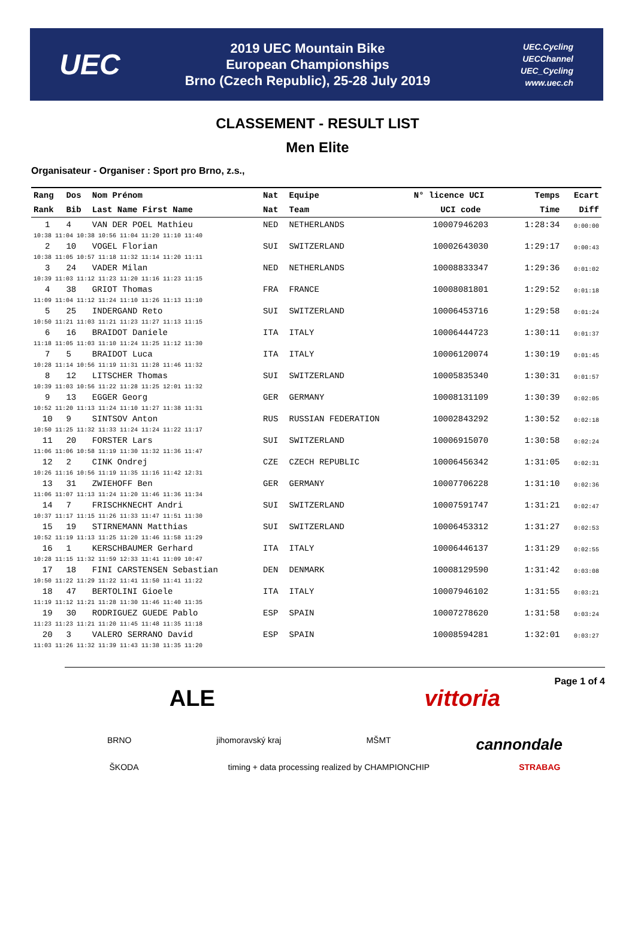UEC
2019 UEC Mountain Bike
European Championships
Brno (Czech Republic), 25-28 July 2019
UEC.Cycling
UECChannel
UEC_Cycling
www.uec.ch
CLASSEMENT - RESULT LIST
Men Elite
Organisateur - Organiser : Sport pro Brno, z.s.,
| Rang | Dos | Nom Prénom | Nat | Equipe | N° licence UCI | Temps | Ecart |
| --- | --- | --- | --- | --- | --- | --- | --- |
| Rank | Bib | Last Name First Name | Nat | Team | UCI code | Time | Diff |
| 1 | 4 | VAN DER POEL Mathieu | NED | NETHERLANDS | 10007946203 | 1:28:34 | 0:00:00 |
| 10:38 11:04 10:38 10:56 11:04 11:20 11:10 11:40 | | | | | | | |
| 2 | 10 | VOGEL Florian | SUI | SWITZERLAND | 10002643030 | 1:29:17 | 0:00:43 |
| 10:38 11:05 10:57 11:18 11:32 11:14 11:20 11:11 | | | | | | | |
| 3 | 24 | VADER Milan | NED | NETHERLANDS | 10008833347 | 1:29:36 | 0:01:02 |
| 10:39 11:03 11:12 11:23 11:20 11:16 11:23 11:15 | | | | | | | |
| 4 | 38 | GRIOT Thomas | FRA | FRANCE | 10008081801 | 1:29:52 | 0:01:18 |
| 11:09 11:04 11:12 11:24 11:10 11:26 11:13 11:10 | | | | | | | |
| 5 | 25 | INDERGAND Reto | SUI | SWITZERLAND | 10006453716 | 1:29:58 | 0:01:24 |
| 10:50 11:21 11:03 11:21 11:23 11:27 11:13 11:15 | | | | | | | |
| 6 | 16 | BRAIDOT Daniele | ITA | ITALY | 10006444723 | 1:30:11 | 0:01:37 |
| 11:18 11:05 11:03 11:10 11:24 11:25 11:12 11:30 | | | | | | | |
| 7 | 5 | BRAIDOT Luca | ITA | ITALY | 10006120074 | 1:30:19 | 0:01:45 |
| 10:28 11:14 10:56 11:19 11:31 11:28 11:46 11:32 | | | | | | | |
| 8 | 12 | LITSCHER Thomas | SUI | SWITZERLAND | 10005835340 | 1:30:31 | 0:01:57 |
| 10:39 11:03 10:56 11:22 11:28 11:25 12:01 11:32 | | | | | | | |
| 9 | 13 | EGGER Georg | GER | GERMANY | 10008131109 | 1:30:39 | 0:02:05 |
| 10:52 11:20 11:13 11:24 11:10 11:27 11:38 11:31 | | | | | | | |
| 10 | 9 | SINTSOV Anton | RUS | RUSSIAN FEDERATION | 10002843292 | 1:30:52 | 0:02:18 |
| 10:50 11:25 11:32 11:33 11:24 11:24 11:22 11:17 | | | | | | | |
| 11 | 20 | FORSTER Lars | SUI | SWITZERLAND | 10006915070 | 1:30:58 | 0:02:24 |
| 11:06 11:06 10:58 11:19 11:30 11:32 11:36 11:47 | | | | | | | |
| 12 | 2 | CINK Ondrej | CZE | CZECH REPUBLIC | 10006456342 | 1:31:05 | 0:02:31 |
| 10:26 11:16 10:56 11:19 11:35 11:16 11:42 12:31 | | | | | | | |
| 13 | 31 | ZWIEHOFF Ben | GER | GERMANY | 10007706228 | 1:31:10 | 0:02:36 |
| 11:06 11:07 11:13 11:24 11:20 11:46 11:36 11:34 | | | | | | | |
| 14 | 7 | FRISCHKNECHT Andri | SUI | SWITZERLAND | 10007591747 | 1:31:21 | 0:02:47 |
| 10:37 11:17 11:15 11:26 11:33 11:47 11:51 11:30 | | | | | | | |
| 15 | 19 | STIRNEMANN Matthias | SUI | SWITZERLAND | 10006453312 | 1:31:27 | 0:02:53 |
| 10:52 11:19 11:13 11:25 11:20 11:46 11:58 11:29 | | | | | | | |
| 16 | 1 | KERSCHBAUMER Gerhard | ITA | ITALY | 10006446137 | 1:31:29 | 0:02:55 |
| 10:28 11:15 11:32 11:59 12:33 11:41 11:09 10:47 | | | | | | | |
| 17 | 18 | FINI CARSTENSEN Sebastian | DEN | DENMARK | 10008129590 | 1:31:42 | 0:03:08 |
| 10:50 11:22 11:29 11:22 11:41 11:50 11:41 11:22 | | | | | | | |
| 18 | 47 | BERTOLINI Gioele | ITA | ITALY | 10007946102 | 1:31:55 | 0:03:21 |
| 11:19 11:12 11:21 11:28 11:30 11:46 11:40 11:35 | | | | | | | |
| 19 | 30 | RODRIGUEZ GUEDE Pablo | ESP | SPAIN | 10007278620 | 1:31:58 | 0:03:24 |
| 11:23 11:23 11:21 11:20 11:45 11:48 11:35 11:18 | | | | | | | |
| 20 | 3 | VALERO SERRANO David | ESP | SPAIN | 10008594281 | 1:32:01 | 0:03:27 |
| 11:03 11:26 11:32 11:39 11:43 11:38 11:35 11:20 | | | | | | | |
Page 1 of 4
ALE vittoria
BRNO jihomoravský kraj MŠMT cannondale
ŠKODA timing + data processing realized by CHAMPIONCHIP STRABAG